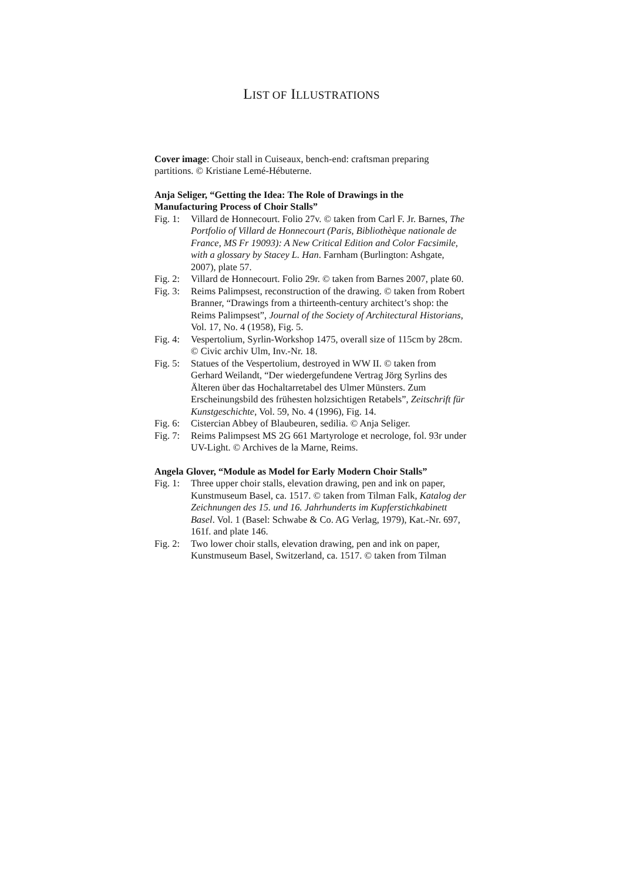LIST OF ILLUSTRATIONS
Cover image: Choir stall in Cuiseaux, bench-end: craftsman preparing partitions. © Kristiane Lemé-Hébuterne.
Anja Seliger, “Getting the Idea: The Role of Drawings in the Manufacturing Process of Choir Stalls”
Fig. 1: Villard de Honnecourt. Folio 27v. © taken from Carl F. Jr. Barnes, The Portfolio of Villard de Honnecourt (Paris, Bibliothèque nationale de France, MS Fr 19093): A New Critical Edition and Color Facsimile, with a glossary by Stacey L. Han. Farnham (Burlington: Ashgate, 2007), plate 57.
Fig. 2: Villard de Honnecourt. Folio 29r. © taken from Barnes 2007, plate 60.
Fig. 3: Reims Palimpsest, reconstruction of the drawing. © taken from Robert Branner, “Drawings from a thirteenth-century architect’s shop: the Reims Palimpsest”, Journal of the Society of Architectural Historians, Vol. 17, No. 4 (1958), Fig. 5.
Fig. 4: Vespertolium, Syrlin-Workshop 1475, overall size of 115cm by 28cm. © Civic archiv Ulm, Inv.-Nr. 18.
Fig. 5: Statues of the Vespertolium, destroyed in WW II. © taken from Gerhard Weilandt, “Der wiedergefundene Vertrag Jörg Syrlins des Älteren über das Hochaltarretabel des Ulmer Münsters. Zum Erscheinungsbild des frühesten holzsichtigen Retabels”, Zeitschrift für Kunstgeschichte, Vol. 59, No. 4 (1996), Fig. 14.
Fig. 6: Cistercian Abbey of Blaubeuren, sedilia. © Anja Seliger.
Fig. 7: Reims Palimpsest MS 2G 661 Martyrologe et necrologe, fol. 93r under UV-Light. © Archives de la Marne, Reims.
Angela Glover, “Module as Model for Early Modern Choir Stalls”
Fig. 1: Three upper choir stalls, elevation drawing, pen and ink on paper, Kunstmuseum Basel, ca. 1517. © taken from Tilman Falk, Katalog der Zeichnungen des 15. und 16. Jahrhunderts im Kupferstichkabinett Basel. Vol. 1 (Basel: Schwabe & Co. AG Verlag, 1979), Kat.-Nr. 697, 161f. and plate 146.
Fig. 2: Two lower choir stalls, elevation drawing, pen and ink on paper, Kunstmuseum Basel, Switzerland, ca. 1517. © taken from Tilman